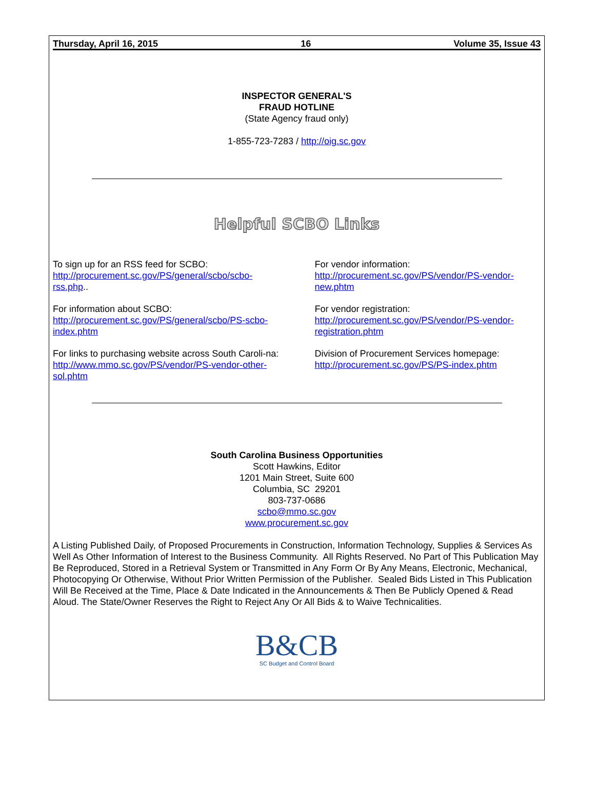Thursday, April 16, 2015 16 Volume 35, Issue 43
INSPECTOR GENERAL'S
FRAUD HOTLINE
(State Agency fraud only)
1-855-723-7283 / http://oig.sc.gov
Helpful SCBO Links
To sign up for an RSS feed for SCBO:
http://procurement.sc.gov/PS/general/scbo/scbo-rss.php..
For information about SCBO:
http://procurement.sc.gov/PS/general/scbo/PS-scbo-index.phtm
For links to purchasing website across South Caroli-na: http://www.mmo.sc.gov/PS/vendor/PS-vendor-other-sol.phtm
For vendor information:
http://procurement.sc.gov/PS/vendor/PS-vendor-new.phtm
For vendor registration:
http://procurement.sc.gov/PS/vendor/PS-vendor-registration.phtm
Division of Procurement Services homepage:
http://procurement.sc.gov/PS/PS-index.phtm
South Carolina Business Opportunities
Scott Hawkins, Editor
1201 Main Street, Suite 600
Columbia, SC 29201
803-737-0686
scbo@mmo.sc.gov
www.procurement.sc.gov
A Listing Published Daily, of Proposed Procurements in Construction, Information Technology, Supplies & Services As Well As Other Information of Interest to the Business Community. All Rights Reserved. No Part of This Publication May Be Reproduced, Stored in a Retrieval System or Transmitted in Any Form Or By Any Means, Electronic, Mechanical, Photocopying Or Otherwise, Without Prior Written Permission of the Publisher. Sealed Bids Listed in This Publication Will Be Received at the Time, Place & Date Indicated in the Announcements & Then Be Publicly Opened & Read Aloud. The State/Owner Reserves the Right to Reject Any Or All Bids & to Waive Technicalities.
B&CB
SC Budget and Control Board